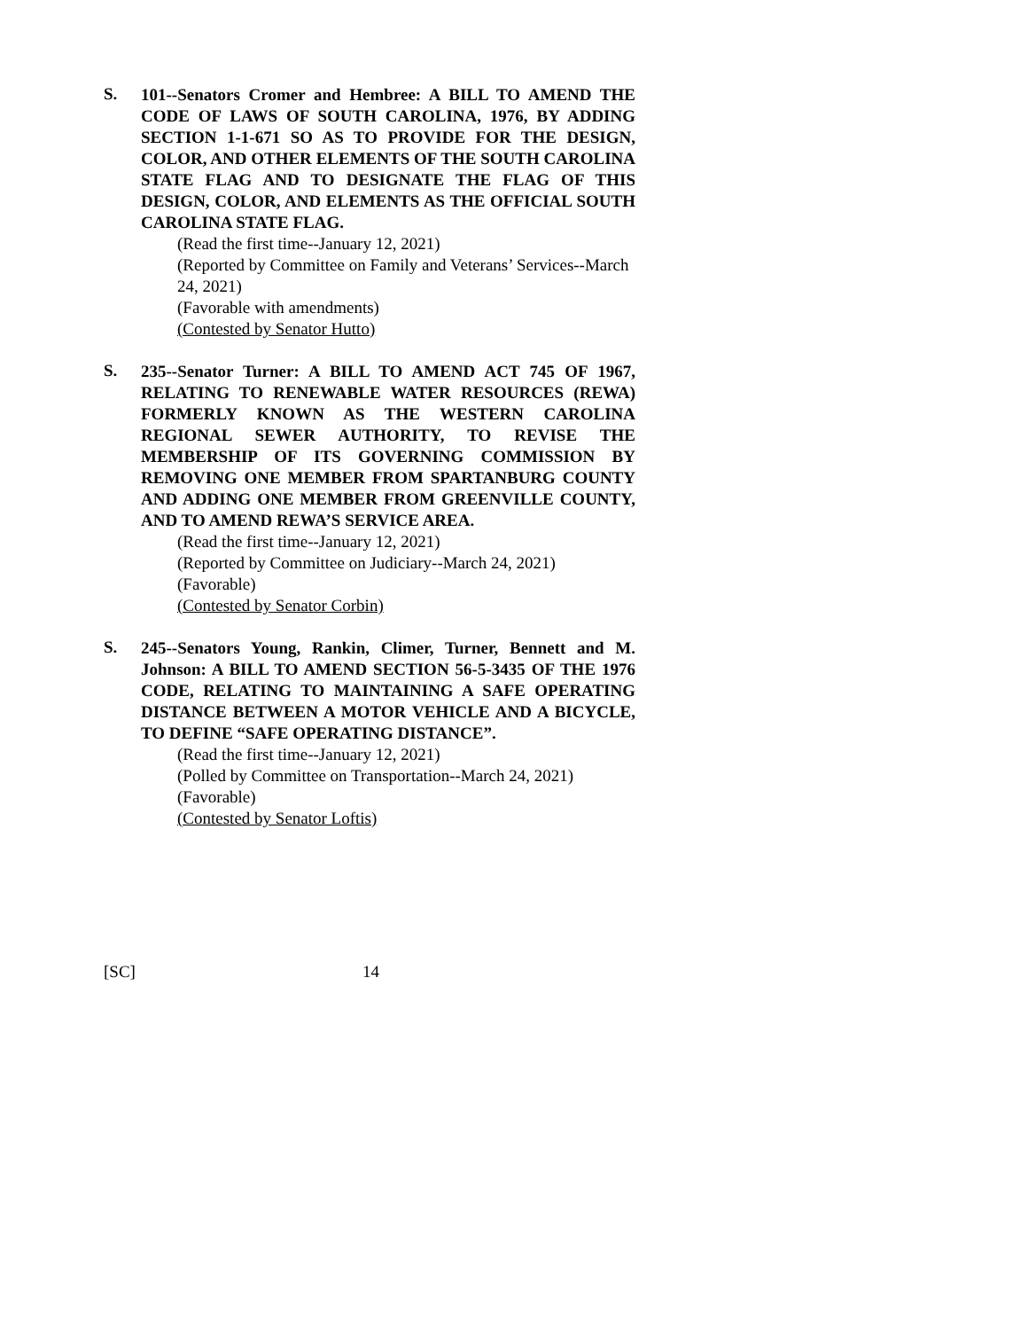S.
101--Senators Cromer and Hembree: A BILL TO AMEND THE CODE OF LAWS OF SOUTH CAROLINA, 1976, BY ADDING SECTION 1-1-671 SO AS TO PROVIDE FOR THE DESIGN, COLOR, AND OTHER ELEMENTS OF THE SOUTH CAROLINA STATE FLAG AND TO DESIGNATE THE FLAG OF THIS DESIGN, COLOR, AND ELEMENTS AS THE OFFICIAL SOUTH CAROLINA STATE FLAG.
(Read the first time--January 12, 2021)
(Reported by Committee on Family and Veterans’ Services--March 24, 2021)
(Favorable with amendments)
(Contested by Senator Hutto)
S.
235--Senator Turner: A BILL TO AMEND ACT 745 OF 1967, RELATING TO RENEWABLE WATER RESOURCES (REWA) FORMERLY KNOWN AS THE WESTERN CAROLINA REGIONAL SEWER AUTHORITY, TO REVISE THE MEMBERSHIP OF ITS GOVERNING COMMISSION BY REMOVING ONE MEMBER FROM SPARTANBURG COUNTY AND ADDING ONE MEMBER FROM GREENVILLE COUNTY, AND TO AMEND REWA’S SERVICE AREA.
(Read the first time--January 12, 2021)
(Reported by Committee on Judiciary--March 24, 2021)
(Favorable)
(Contested by Senator Corbin)
S.
245--Senators Young, Rankin, Climer, Turner, Bennett and M. Johnson: A BILL TO AMEND SECTION 56-5-3435 OF THE 1976 CODE, RELATING TO MAINTAINING A SAFE OPERATING DISTANCE BETWEEN A MOTOR VEHICLE AND A BICYCLE, TO DEFINE “SAFE OPERATING DISTANCE”.
(Read the first time--January 12, 2021)
(Polled by Committee on Transportation--March 24, 2021)
(Favorable)
(Contested by Senator Loftis)
[SC] 14